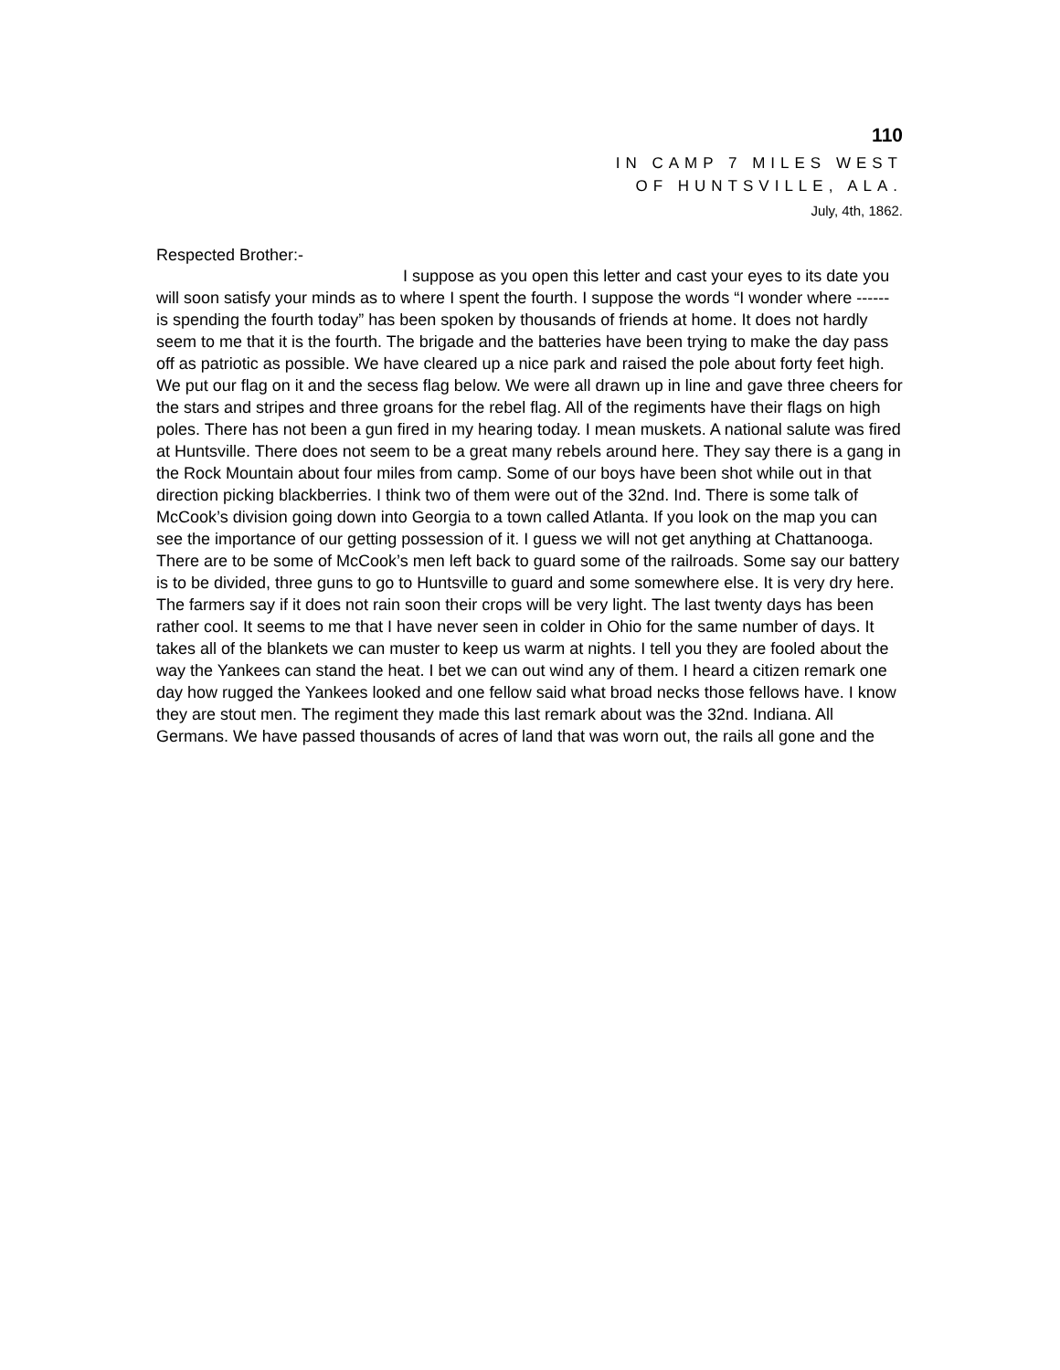110
IN CAMP 7 MILES WEST
OF HUNTSVILLE, ALA.
July, 4th, 1862.
Respected Brother:-
I suppose as you open this letter and cast your eyes to its date you will soon satisfy your minds as to where I spent the fourth. I suppose the words “I wonder where ------ is spending the fourth today” has been spoken by thousands of friends at home. It does not hardly seem to me that it is the fourth. The brigade and the batteries have been trying to make the day pass off as patriotic as possible. We have cleared up a nice park and raised the pole about forty feet high. We put our flag on it and the secess flag below. We were all drawn up in line and gave three cheers for the stars and stripes and three groans for the rebel flag. All of the regiments have their flags on high poles. There has not been a gun fired in my hearing today. I mean muskets. A national salute was fired at Huntsville. There does not seem to be a great many rebels around here. They say there is a gang in the Rock Mountain about four miles from camp. Some of our boys have been shot while out in that direction picking blackberries. I think two of them were out of the 32nd. Ind. There is some talk of McCook’s division going down into Georgia to a town called Atlanta. If you look on the map you can see the importance of our getting possession of it. I guess we will not get anything at Chattanooga. There are to be some of McCook’s men left back to guard some of the railroads. Some say our battery is to be divided, three guns to go to Huntsville to guard and some somewhere else. It is very dry here. The farmers say if it does not rain soon their crops will be very light. The last twenty days has been rather cool. It seems to me that I have never seen in colder in Ohio for the same number of days. It takes all of the blankets we can muster to keep us warm at nights. I tell you they are fooled about the way the Yankees can stand the heat. I bet we can out wind any of them. I heard a citizen remark one day how rugged the Yankees looked and one fellow said what broad necks those fellows have. I know they are stout men. The regiment they made this last remark about was the 32nd. Indiana. All Germans. We have passed thousands of acres of land that was worn out, the rails all gone and the